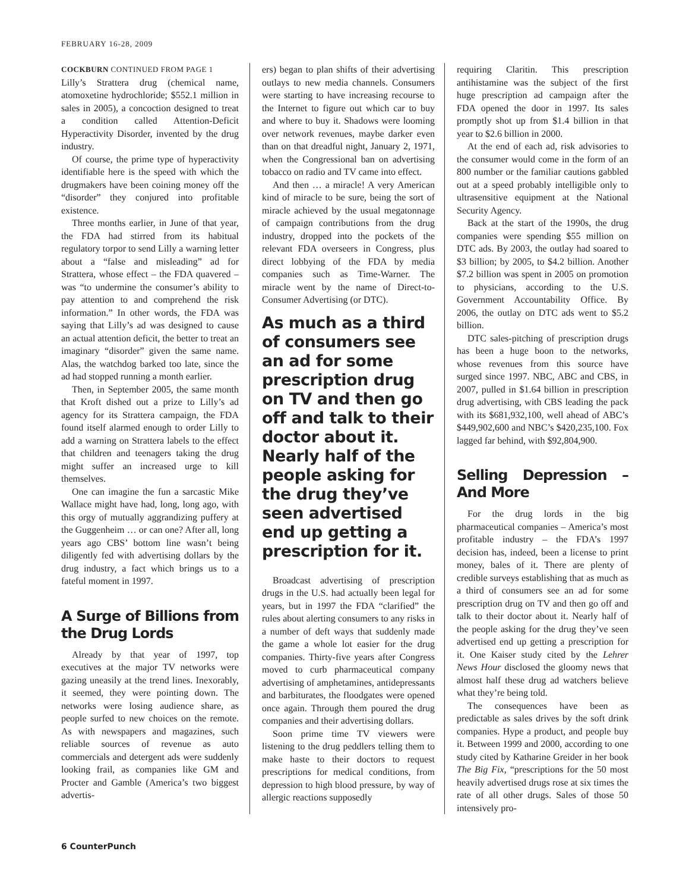FEBRUARY 16-28, 2009
COCKBURN CONTINUED FROM PAGE 1
Lilly’s Strattera drug (chemical name, atomoxetine hydrochloride; $552.1 million in sales in 2005), a concoction designed to treat a condition called Attention-Deficit Hyperactivity Disorder, invented by the drug industry.
Of course, the prime type of hyperactivity identifiable here is the speed with which the drugmakers have been coining money off the “disorder” they conjured into profitable existence.
Three months earlier, in June of that year, the FDA had stirred from its habitual regulatory torpor to send Lilly a warning letter about a “false and misleading” ad for Strattera, whose effect – the FDA quavered – was “to undermine the consumer’s ability to pay attention to and comprehend the risk information.” In other words, the FDA was saying that Lilly’s ad was designed to cause an actual attention deficit, the better to treat an imaginary “disorder” given the same name. Alas, the watchdog barked too late, since the ad had stopped running a month earlier.
Then, in September 2005, the same month that Kroft dished out a prize to Lilly’s ad agency for its Strattera campaign, the FDA found itself alarmed enough to order Lilly to add a warning on Strattera labels to the effect that children and teenagers taking the drug might suffer an increased urge to kill themselves.
One can imagine the fun a sarcastic Mike Wallace might have had, long, long ago, with this orgy of mutually aggrandizing puffery at the Guggenheim … or can one? After all, long years ago CBS’ bottom line wasn’t being diligently fed with advertising dollars by the drug industry, a fact which brings us to a fateful moment in 1997.
A Surge of Billions from the Drug Lords
Already by that year of 1997, top executives at the major TV networks were gazing uneasily at the trend lines. Inexorably, it seemed, they were pointing down. The networks were losing audience share, as people surfed to new choices on the remote. As with newspapers and magazines, such reliable sources of revenue as auto commercials and detergent ads were suddenly looking frail, as companies like GM and Procter and Gamble (America’s two biggest advertis-
ers) began to plan shifts of their advertising outlays to new media channels. Consumers were starting to have increasing recourse to the Internet to figure out which car to buy and where to buy it. Shadows were looming over network revenues, maybe darker even than on that dreadful night, January 2, 1971, when the Congressional ban on advertising tobacco on radio and TV came into effect.
And then … a miracle! A very American kind of miracle to be sure, being the sort of miracle achieved by the usual megatonnage of campaign contributions from the drug industry, dropped into the pockets of the relevant FDA overseers in Congress, plus direct lobbying of the FDA by media companies such as Time-Warner. The miracle went by the name of Direct-to-Consumer Advertising (or DTC).
As much as a third of consumers see an ad for some prescription drug on TV and then go off and talk to their doctor about it. Nearly half of the people asking for the drug they’ve seen advertised end up getting a prescription for it.
Broadcast advertising of prescription drugs in the U.S. had actually been legal for years, but in 1997 the FDA “clarified” the rules about alerting consumers to any risks in a number of deft ways that suddenly made the game a whole lot easier for the drug companies. Thirty-five years after Congress moved to curb pharmaceutical company advertising of amphetamines, antidepressants and barbiturates, the floodgates were opened once again. Through them poured the drug companies and their advertising dollars.
Soon prime time TV viewers were listening to the drug peddlers telling them to make haste to their doctors to request prescriptions for medical conditions, from depression to high blood pressure, by way of allergic reactions supposedly
requiring Claritin. This prescription antihistamine was the subject of the first huge prescription ad campaign after the FDA opened the door in 1997. Its sales promptly shot up from $1.4 billion in that year to $2.6 billion in 2000.
At the end of each ad, risk advisories to the consumer would come in the form of an 800 number or the familiar cautions gabbled out at a speed probably intelligible only to ultrasensitive equipment at the National Security Agency.
Back at the start of the 1990s, the drug companies were spending $55 million on DTC ads. By 2003, the outlay had soared to $3 billion; by 2005, to $4.2 billion. Another $7.2 billion was spent in 2005 on promotion to physicians, according to the U.S. Government Accountability Office. By 2006, the outlay on DTC ads went to $5.2 billion.
DTC sales-pitching of prescription drugs has been a huge boon to the networks, whose revenues from this source have surged since 1997. NBC, ABC and CBS, in 2007, pulled in $1.64 billion in prescription drug advertising, with CBS leading the pack with its $681,932,100, well ahead of ABC’s $449,902,600 and NBC’s $420,235,100. Fox lagged far behind, with $92,804,900.
Selling Depression – And More
For the drug lords in the big pharmaceutical companies – America’s most profitable industry – the FDA’s 1997 decision has, indeed, been a license to print money, bales of it. There are plenty of credible surveys establishing that as much as a third of consumers see an ad for some prescription drug on TV and then go off and talk to their doctor about it. Nearly half of the people asking for the drug they’ve seen advertised end up getting a prescription for it. One Kaiser study cited by the Lehrer News Hour disclosed the gloomy news that almost half these drug ad watchers believe what they’re being told.
The consequences have been as predictable as sales drives by the soft drink companies. Hype a product, and people buy it. Between 1999 and 2000, according to one study cited by Katharine Greider in her book The Big Fix, “prescriptions for the 50 most heavily advertised drugs rose at six times the rate of all other drugs. Sales of those 50 intensively pro-
6 CounterPunch